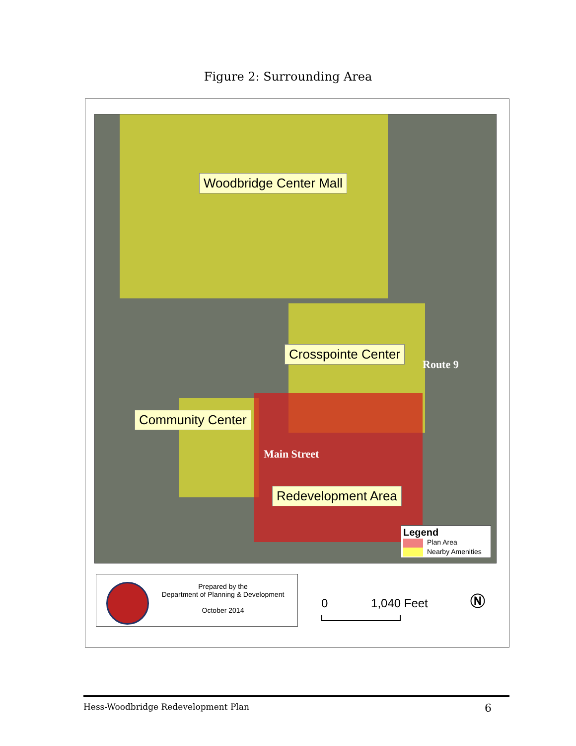Figure 2: Surrounding Area
Woodbridge Center Mall
Crosspointe Center
Community Center
Redevelopment Area
Main Street
Route 9
Legend
Plan Area
Nearby Amenities
Prepared by the
Department of Planning & Development
October 2014
0 1,040 Feet Ⓝ
Hess-Woodbridge Redevelopment Plan 6